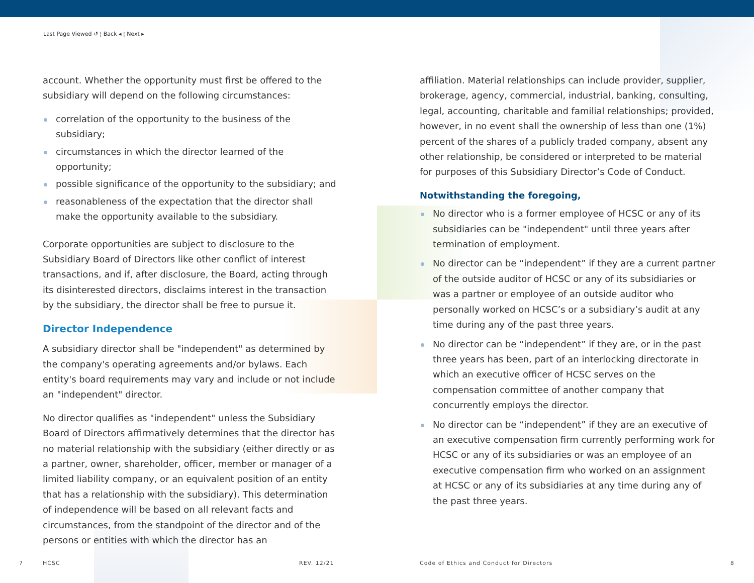Last Page Viewed ↺ ¦ Back ◂ ¦ Next ▸
account. Whether the opportunity must first be offered to the subsidiary will depend on the following circumstances:
correlation of the opportunity to the business of the subsidiary;
circumstances in which the director learned of the opportunity;
possible significance of the opportunity to the subsidiary; and
reasonableness of the expectation that the director shall make the opportunity available to the subsidiary.
Corporate opportunities are subject to disclosure to the Subsidiary Board of Directors like other conflict of interest transactions, and if, after disclosure, the Board, acting through its disinterested directors, disclaims interest in the transaction by the subsidiary, the director shall be free to pursue it.
Director Independence
A subsidiary director shall be "independent" as determined by the company's operating agreements and/or bylaws. Each entity's board requirements may vary and include or not include an "independent" director.
No director qualifies as "independent" unless the Subsidiary Board of Directors affirmatively determines that the director has no material relationship with the subsidiary (either directly or as a partner, owner, shareholder, officer, member or manager of a limited liability company, or an equivalent position of an entity that has a relationship with the subsidiary). This determination of independence will be based on all relevant facts and circumstances, from the standpoint of the director and of the persons or entities with which the director has an
affiliation. Material relationships can include provider, supplier, brokerage, agency, commercial, industrial, banking, consulting, legal, accounting, charitable and familial relationships; provided, however, in no event shall the ownership of less than one (1%) percent of the shares of a publicly traded company, absent any other relationship, be considered or interpreted to be material for purposes of this Subsidiary Director’s Code of Conduct.
Notwithstanding the foregoing,
No director who is a former employee of HCSC or any of its subsidiaries can be "independent" until three years after termination of employment.
No director can be “independent” if they are a current partner of the outside auditor of HCSC or any of its subsidiaries or was a partner or employee of an outside auditor who personally worked on HCSC’s or a subsidiary’s audit at any time during any of the past three years.
No director can be “independent” if they are, or in the past three years has been, part of an interlocking directorate in which an executive officer of HCSC serves on the compensation committee of another company that concurrently employs the director.
No director can be “independent” if they are an executive of an executive compensation firm currently performing work for HCSC or any of its subsidiaries or was an employee of an executive compensation firm who worked on an assignment at HCSC or any of its subsidiaries at any time during any of the past three years.
7 HCSC REV. 12/21
Code of Ethics and Conduct for Directors
8